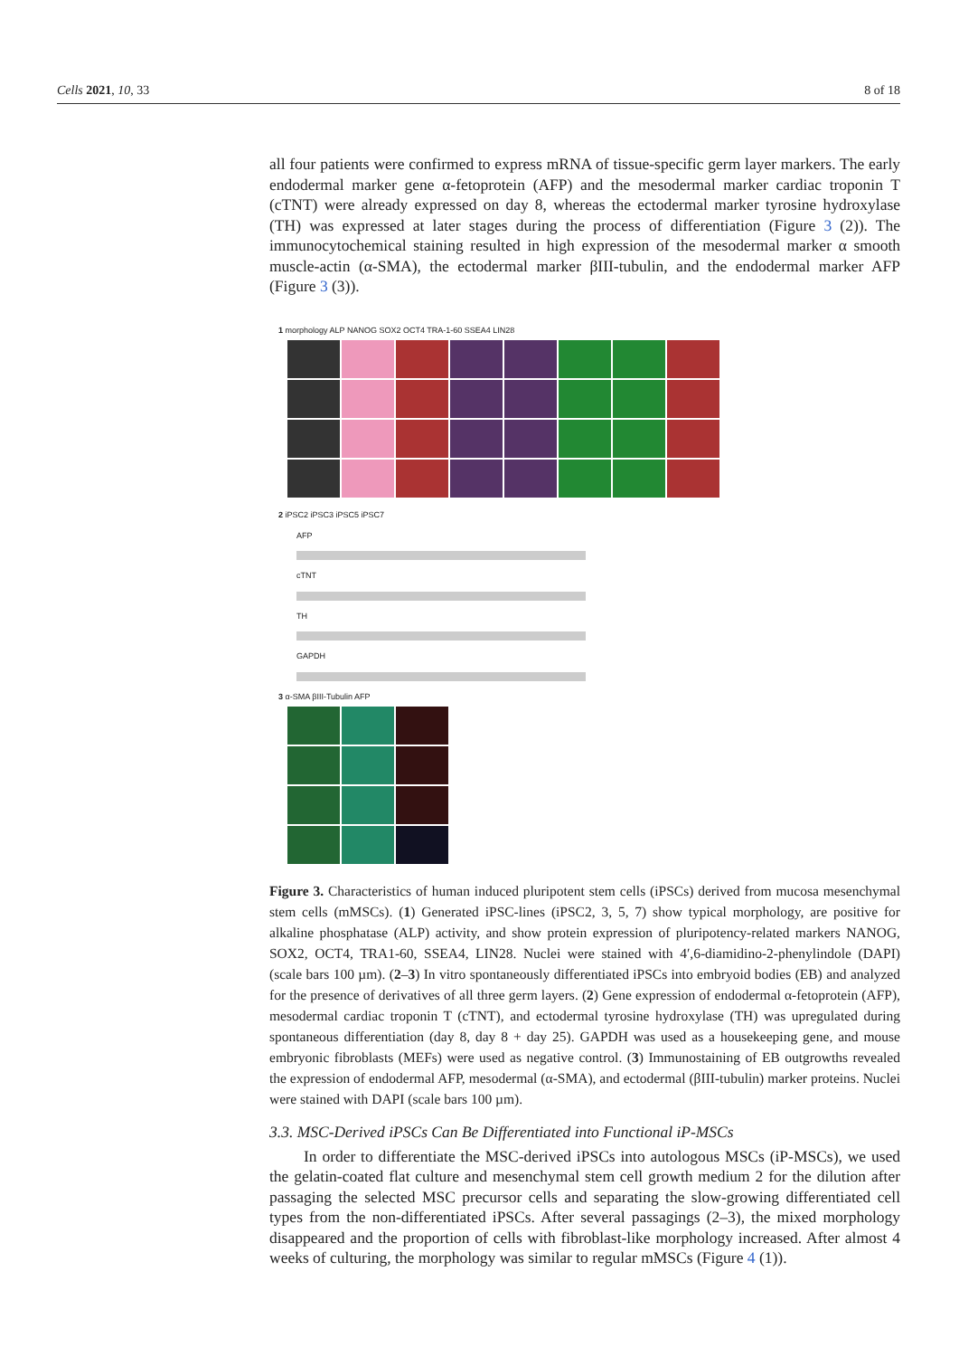Cells 2021, 10, 33 8 of 18
all four patients were confirmed to express mRNA of tissue-specific germ layer markers. The early endodermal marker gene α-fetoprotein (AFP) and the mesodermal marker cardiac troponin T (cTNT) were already expressed on day 8, whereas the ectodermal marker tyrosine hydroxylase (TH) was expressed at later stages during the process of differentiation (Figure 3 (2)). The immunocytochemical staining resulted in high expression of the mesodermal marker α smooth muscle-actin (α-SMA), the ectodermal marker βIII-tubulin, and the endodermal marker AFP (Figure 3 (3)).
1 morphology ALP NANOG SOX2 OCT4 TRA-1-60 SSEA4 LIN28
2 iPSC2 iPSC3 iPSC5 iPSC7
AFP
cTNT
TH
GAPDH
3 α-SMA βIII-Tubulin AFP
Figure 3. Characteristics of human induced pluripotent stem cells (iPSCs) derived from mucosa mesenchymal stem cells (mMSCs). (1) Generated iPSC-lines (iPSC2, 3, 5, 7) show typical morphology, are positive for alkaline phosphatase (ALP) activity, and show protein expression of pluripotency-related markers NANOG, SOX2, OCT4, TRA1-60, SSEA4, LIN28. Nuclei were stained with 4′,6-diamidino-2-phenylindole (DAPI) (scale bars 100 µm). (2–3) In vitro spontaneously differentiated iPSCs into embryoid bodies (EB) and analyzed for the presence of derivatives of all three germ layers. (2) Gene expression of endodermal α-fetoprotein (AFP), mesodermal cardiac troponin T (cTNT), and ectodermal tyrosine hydroxylase (TH) was upregulated during spontaneous differentiation (day 8, day 8 + day 25). GAPDH was used as a housekeeping gene, and mouse embryonic fibroblasts (MEFs) were used as negative control. (3) Immunostaining of EB outgrowths revealed the expression of endodermal AFP, mesodermal (α-SMA), and ectodermal (βIII-tubulin) marker proteins. Nuclei were stained with DAPI (scale bars 100 µm).
3.3. MSC-Derived iPSCs Can Be Differentiated into Functional iP-MSCs
In order to differentiate the MSC-derived iPSCs into autologous MSCs (iP-MSCs), we used the gelatin-coated flat culture and mesenchymal stem cell growth medium 2 for the dilution after passaging the selected MSC precursor cells and separating the slow-growing differentiated cell types from the non-differentiated iPSCs. After several passagings (2–3), the mixed morphology disappeared and the proportion of cells with fibroblast-like morphology increased. After almost 4 weeks of culturing, the morphology was similar to regular mMSCs (Figure 4 (1)).